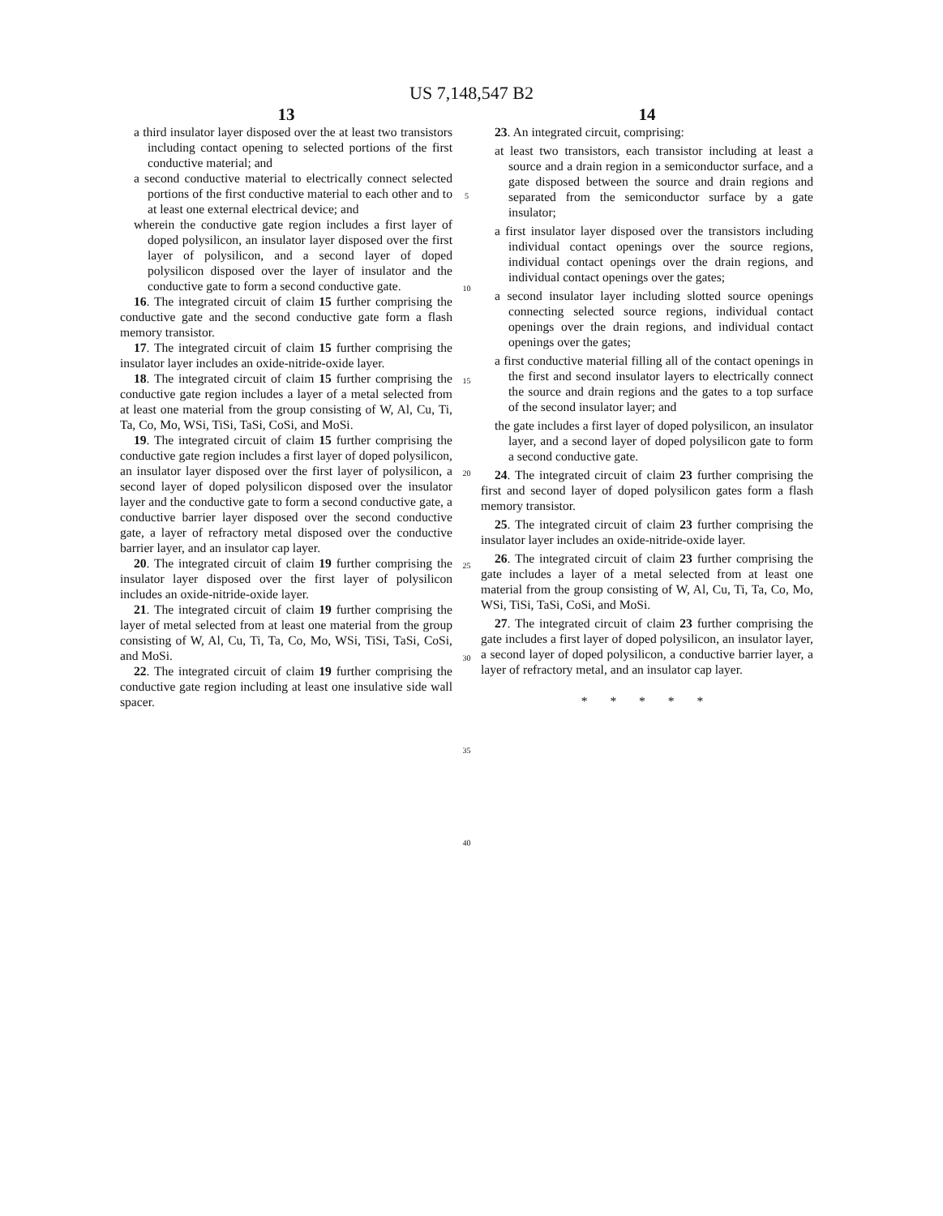US 7,148,547 B2
13
a third insulator layer disposed over the at least two transistors including contact opening to selected portions of the first conductive material; and
a second conductive material to electrically connect selected portions of the first conductive material to each other and to at least one external electrical device; and
wherein the conductive gate region includes a first layer of doped polysilicon, an insulator layer disposed over the first layer of polysilicon, and a second layer of doped polysilicon disposed over the layer of insulator and the conductive gate to form a second conductive gate.
16. The integrated circuit of claim 15 further comprising the conductive gate and the second conductive gate form a flash memory transistor.
17. The integrated circuit of claim 15 further comprising the insulator layer includes an oxide-nitride-oxide layer.
18. The integrated circuit of claim 15 further comprising the conductive gate region includes a layer of a metal selected from at least one material from the group consisting of W, Al, Cu, Ti, Ta, Co, Mo, WSi, TiSi, TaSi, CoSi, and MoSi.
19. The integrated circuit of claim 15 further comprising the conductive gate region includes a first layer of doped polysilicon, an insulator layer disposed over the first layer of polysilicon, a second layer of doped polysilicon disposed over the insulator layer and the conductive gate to form a second conductive gate, a conductive barrier layer disposed over the second conductive gate, a layer of refractory metal disposed over the conductive barrier layer, and an insulator cap layer.
20. The integrated circuit of claim 19 further comprising the insulator layer disposed over the first layer of polysilicon includes an oxide-nitride-oxide layer.
21. The integrated circuit of claim 19 further comprising the layer of metal selected from at least one material from the group consisting of W, Al, Cu, Ti, Ta, Co, Mo, WSi, TiSi, TaSi, CoSi, and MoSi.
22. The integrated circuit of claim 19 further comprising the conductive gate region including at least one insulative side wall spacer.
5
10
15
20
25
30
35
40
14
23. An integrated circuit, comprising:
at least two transistors, each transistor including at least a source and a drain region in a semiconductor surface, and a gate disposed between the source and drain regions and separated from the semiconductor surface by a gate insulator;
a first insulator layer disposed over the transistors including individual contact openings over the source regions, individual contact openings over the drain regions, and individual contact openings over the gates;
a second insulator layer including slotted source openings connecting selected source regions, individual contact openings over the drain regions, and individual contact openings over the gates;
a first conductive material filling all of the contact openings in the first and second insulator layers to electrically connect the source and drain regions and the gates to a top surface of the second insulator layer; and
the gate includes a first layer of doped polysilicon, an insulator layer, and a second layer of doped polysilicon gate to form a second conductive gate.
24. The integrated circuit of claim 23 further comprising the first and second layer of doped polysilicon gates form a flash memory transistor.
25. The integrated circuit of claim 23 further comprising the insulator layer includes an oxide-nitride-oxide layer.
26. The integrated circuit of claim 23 further comprising the gate includes a layer of a metal selected from at least one material from the group consisting of W, Al, Cu, Ti, Ta, Co, Mo, WSi, TiSi, TaSi, CoSi, and MoSi.
27. The integrated circuit of claim 23 further comprising the gate includes a first layer of doped polysilicon, an insulator layer, a second layer of doped polysilicon, a conductive barrier layer, a layer of refractory metal, and an insulator cap layer.
* * * * *